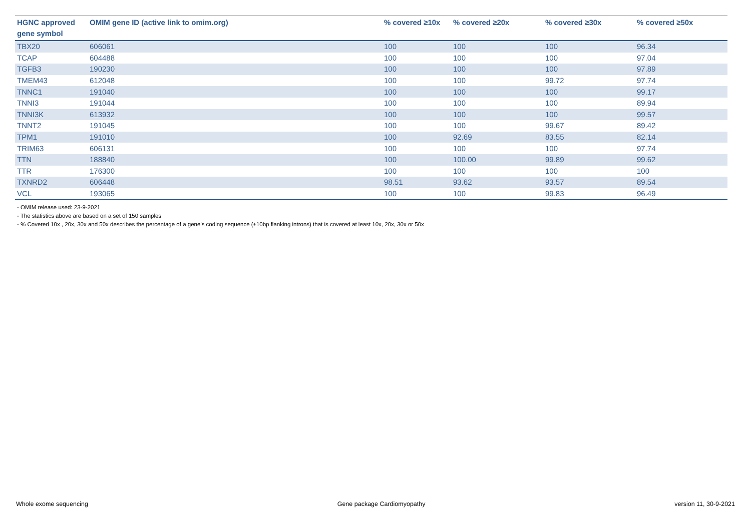| HGNC approved gene symbol | OMIM gene ID (active link to omim.org) | % covered ≥10x | % covered ≥20x | % covered ≥30x | % covered ≥50x |
| --- | --- | --- | --- | --- | --- |
| TBX20 | 606061 | 100 | 100 | 100 | 96.34 |
| TCAP | 604488 | 100 | 100 | 100 | 97.04 |
| TGFB3 | 190230 | 100 | 100 | 100 | 97.89 |
| TMEM43 | 612048 | 100 | 100 | 99.72 | 97.74 |
| TNNC1 | 191040 | 100 | 100 | 100 | 99.17 |
| TNNI3 | 191044 | 100 | 100 | 100 | 89.94 |
| TNNI3K | 613932 | 100 | 100 | 100 | 99.57 |
| TNNT2 | 191045 | 100 | 100 | 99.67 | 89.42 |
| TPM1 | 191010 | 100 | 92.69 | 83.55 | 82.14 |
| TRIM63 | 606131 | 100 | 100 | 100 | 97.74 |
| TTN | 188840 | 100 | 100.00 | 99.89 | 99.62 |
| TTR | 176300 | 100 | 100 | 100 | 100 |
| TXNRD2 | 606448 | 98.51 | 93.62 | 93.57 | 89.54 |
| VCL | 193065 | 100 | 100 | 99.83 | 96.49 |
- OMIM release used: 23-9-2021
- The statistics above are based on a set of 150 samples
- % Covered 10x , 20x, 30x and 50x describes the percentage of a gene’s coding sequence (±10bp flanking introns) that is covered at least 10x, 20x, 30x or 50x
Whole exome sequencing Gene package Cardiomyopathy version 11, 30-9-2021